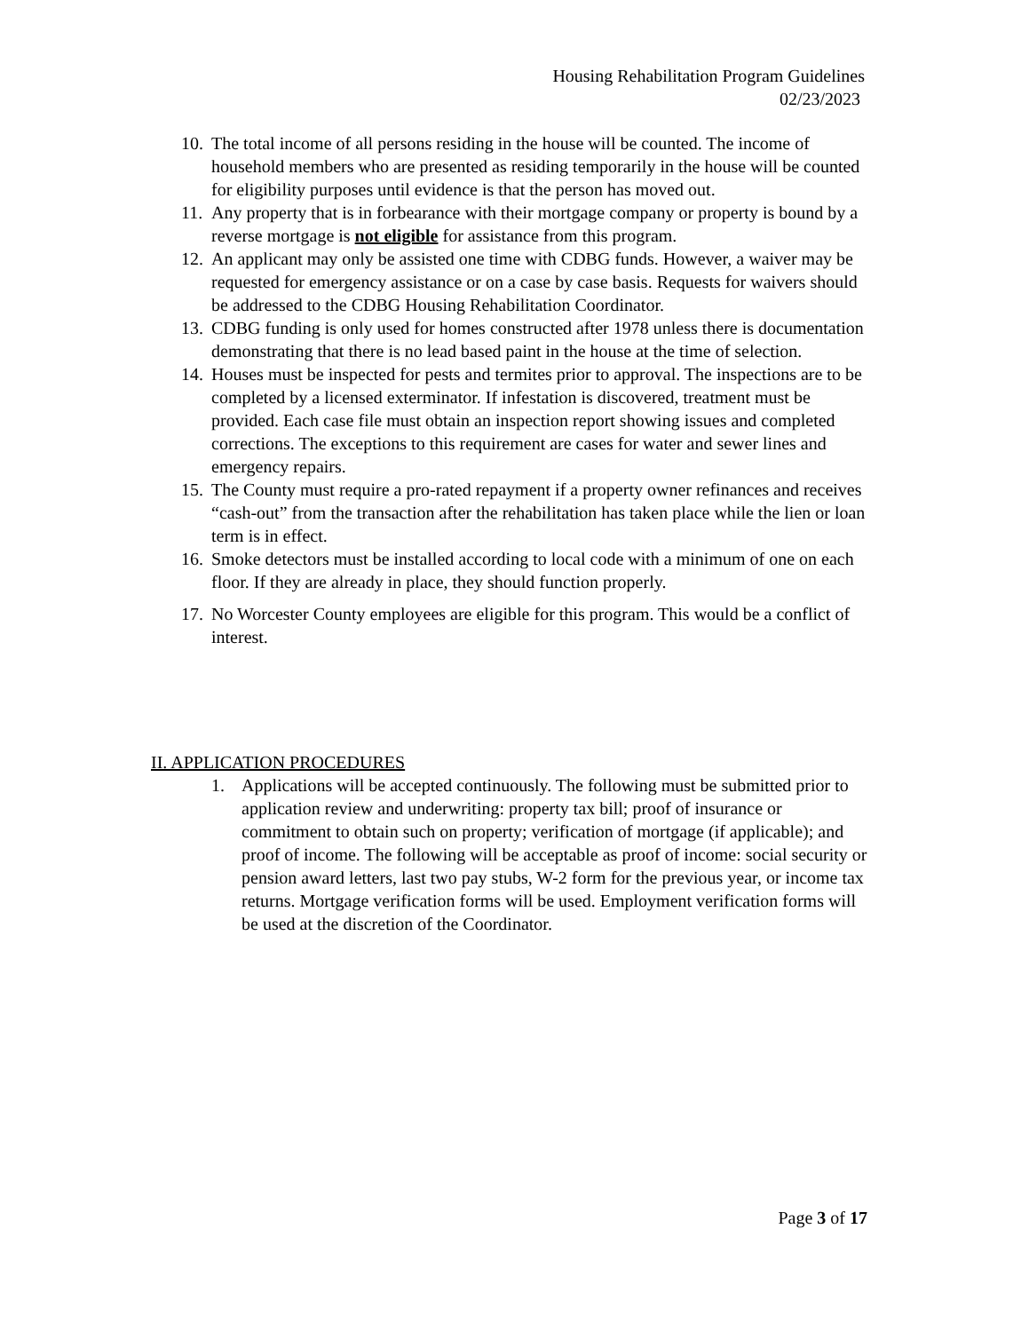Housing Rehabilitation Program Guidelines
02/23/2023
10. The total income of all persons residing in the house will be counted. The income of household members who are presented as residing temporarily in the house will be counted for eligibility purposes until evidence is that the person has moved out.
11. Any property that is in forbearance with their mortgage company or property is bound by a reverse mortgage is not eligible for assistance from this program.
12. An applicant may only be assisted one time with CDBG funds. However, a waiver may be requested for emergency assistance or on a case by case basis. Requests for waivers should be addressed to the CDBG Housing Rehabilitation Coordinator.
13. CDBG funding is only used for homes constructed after 1978 unless there is documentation demonstrating that there is no lead based paint in the house at the time of selection.
14. Houses must be inspected for pests and termites prior to approval. The inspections are to be completed by a licensed exterminator. If infestation is discovered, treatment must be provided. Each case file must obtain an inspection report showing issues and completed corrections. The exceptions to this requirement are cases for water and sewer lines and emergency repairs.
15. The County must require a pro-rated repayment if a property owner refinances and receives “cash-out” from the transaction after the rehabilitation has taken place while the lien or loan term is in effect.
16. Smoke detectors must be installed according to local code with a minimum of one on each floor. If they are already in place, they should function properly.
17. No Worcester County employees are eligible for this program. This would be a conflict of interest.
II. APPLICATION PROCEDURES
1. Applications will be accepted continuously. The following must be submitted prior to application review and underwriting: property tax bill; proof of insurance or commitment to obtain such on property; verification of mortgage (if applicable); and proof of income. The following will be acceptable as proof of income: social security or pension award letters, last two pay stubs, W-2 form for the previous year, or income tax returns. Mortgage verification forms will be used. Employment verification forms will be used at the discretion of the Coordinator.
Page 3 of 17